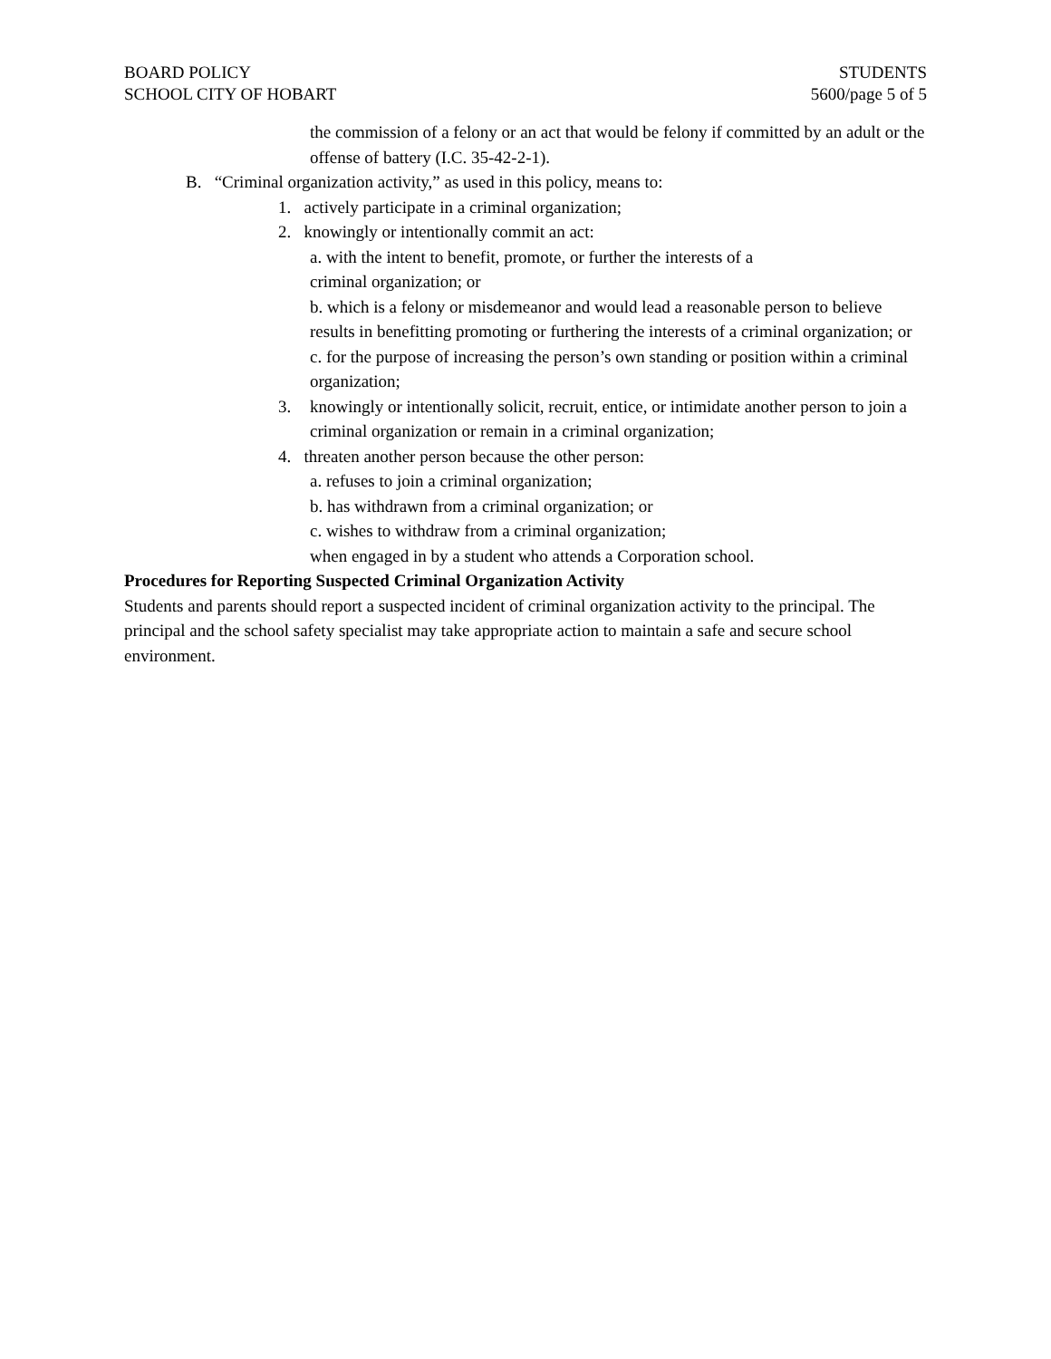BOARD POLICY
SCHOOL CITY OF HOBART
STUDENTS
5600/page 5 of 5
the commission of a felony or an act that would be felony if committed by an adult or the offense of battery (I.C. 35-42-2-1).
B. “Criminal organization activity,” as used in this policy, means to:
1. actively participate in a criminal organization;
2. knowingly or intentionally commit an act:
a. with the intent to benefit, promote, or further the interests of a
criminal organization; or
b. which is a felony or misdemeanor and would lead a reasonable person to believe results in benefitting promoting or furthering the interests of a criminal organization; or
c. for the purpose of increasing the person’s own standing or position within a criminal organization;
3. knowingly or intentionally solicit, recruit, entice, or intimidate another person to join a criminal organization or remain in a criminal organization;
4. threaten another person because the other person:
a. refuses to join a criminal organization;
b. has withdrawn from a criminal organization; or
c. wishes to withdraw from a criminal organization;
when engaged in by a student who attends a Corporation school.
Procedures for Reporting Suspected Criminal Organization Activity
Students and parents should report a suspected incident of criminal organization activity to the principal. The principal and the school safety specialist may take appropriate action to maintain a safe and secure school environment.